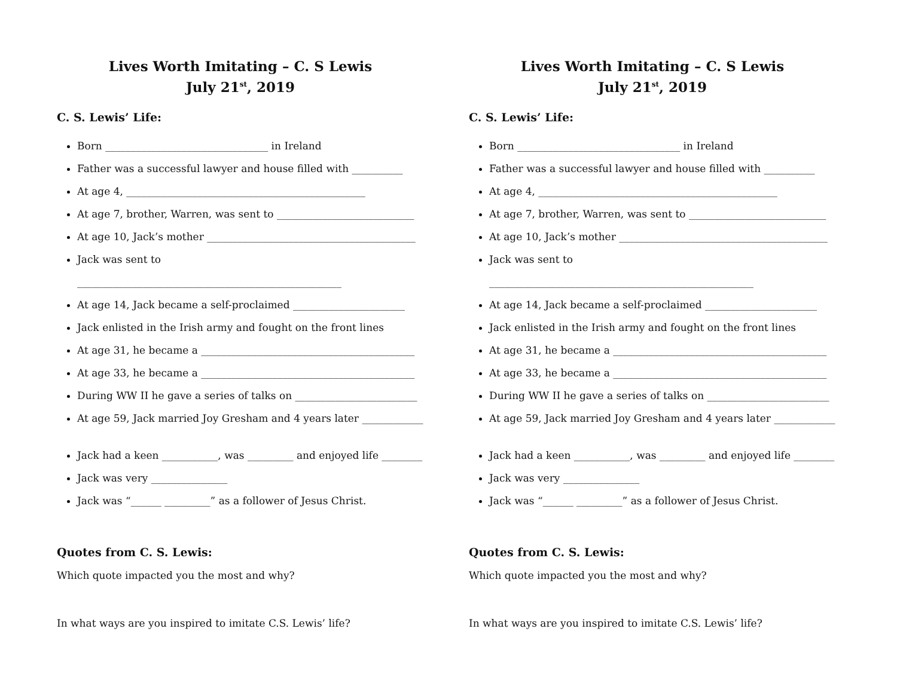Lives Worth Imitating – C. S Lewis
July 21<sup>st</sup>, 2019
C. S. Lewis’ Life:
Born ________________________________ in Ireland
Father was a successful lawyer and house filled with __________
At age 4, _______________________________________________
At age 7, brother, Warren, was sent to ___________________________
At age 10, Jack’s mother _________________________________________
Jack was sent to ____________________________________________________
At age 14, Jack became a self-proclaimed ______________________
Jack enlisted in the Irish army and fought on the front lines
At age 31, he became a __________________________________________
At age 33, he became a __________________________________________
During WW II he gave a series of talks on ________________________
At age 59, Jack married Joy Gresham and 4 years later ____________
Jack had a keen ___________, was _________ and enjoyed life ________
Jack was very _______________
Jack was “______ _________” as a follower of Jesus Christ.
Quotes from C. S. Lewis:
Which quote impacted you the most and why?
In what ways are you inspired to imitate C.S. Lewis’ life?
Lives Worth Imitating – C. S Lewis
July 21<sup>st</sup>, 2019
C. S. Lewis’ Life:
Born ________________________________ in Ireland
Father was a successful lawyer and house filled with __________
At age 4, _______________________________________________
At age 7, brother, Warren, was sent to ___________________________
At age 10, Jack’s mother _________________________________________
Jack was sent to ____________________________________________________
At age 14, Jack became a self-proclaimed ______________________
Jack enlisted in the Irish army and fought on the front lines
At age 31, he became a __________________________________________
At age 33, he became a __________________________________________
During WW II he gave a series of talks on ________________________
At age 59, Jack married Joy Gresham and 4 years later ____________
Jack had a keen ___________, was _________ and enjoyed life ________
Jack was very _______________
Jack was “______ _________” as a follower of Jesus Christ.
Quotes from C. S. Lewis:
Which quote impacted you the most and why?
In what ways are you inspired to imitate C.S. Lewis’ life?